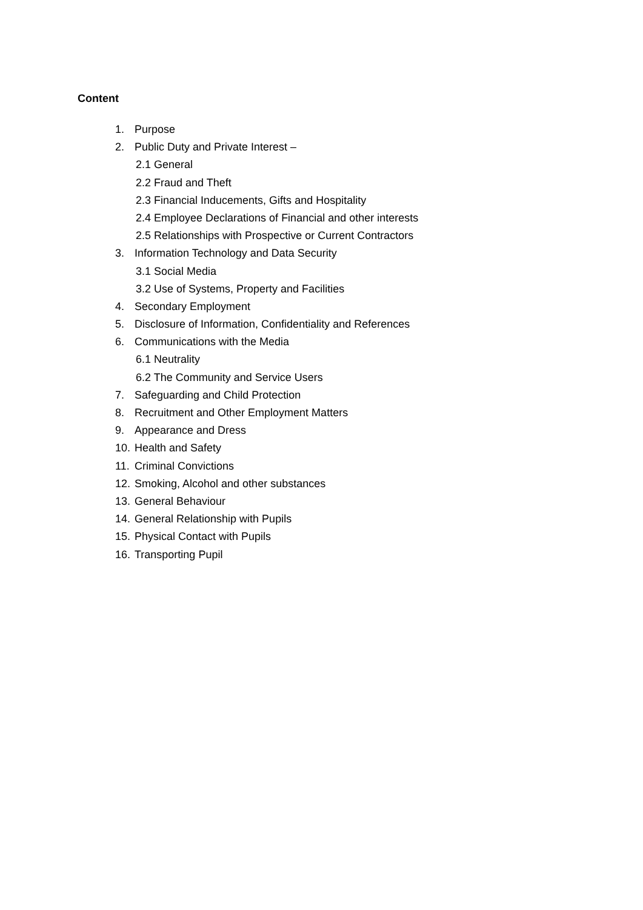Content
1. Purpose
2. Public Duty and Private Interest –
2.1 General
2.2 Fraud and Theft
2.3 Financial Inducements, Gifts and Hospitality
2.4 Employee Declarations of Financial and other interests
2.5 Relationships with Prospective or Current Contractors
3. Information Technology and Data Security
3.1 Social Media
3.2 Use of Systems, Property and Facilities
4. Secondary Employment
5. Disclosure of Information, Confidentiality and References
6. Communications with the Media
6.1 Neutrality
6.2 The Community and Service Users
7. Safeguarding and Child Protection
8. Recruitment and Other Employment Matters
9. Appearance and Dress
10. Health and Safety
11. Criminal Convictions
12. Smoking, Alcohol and other substances
13. General Behaviour
14. General Relationship with Pupils
15. Physical Contact with Pupils
16. Transporting Pupil